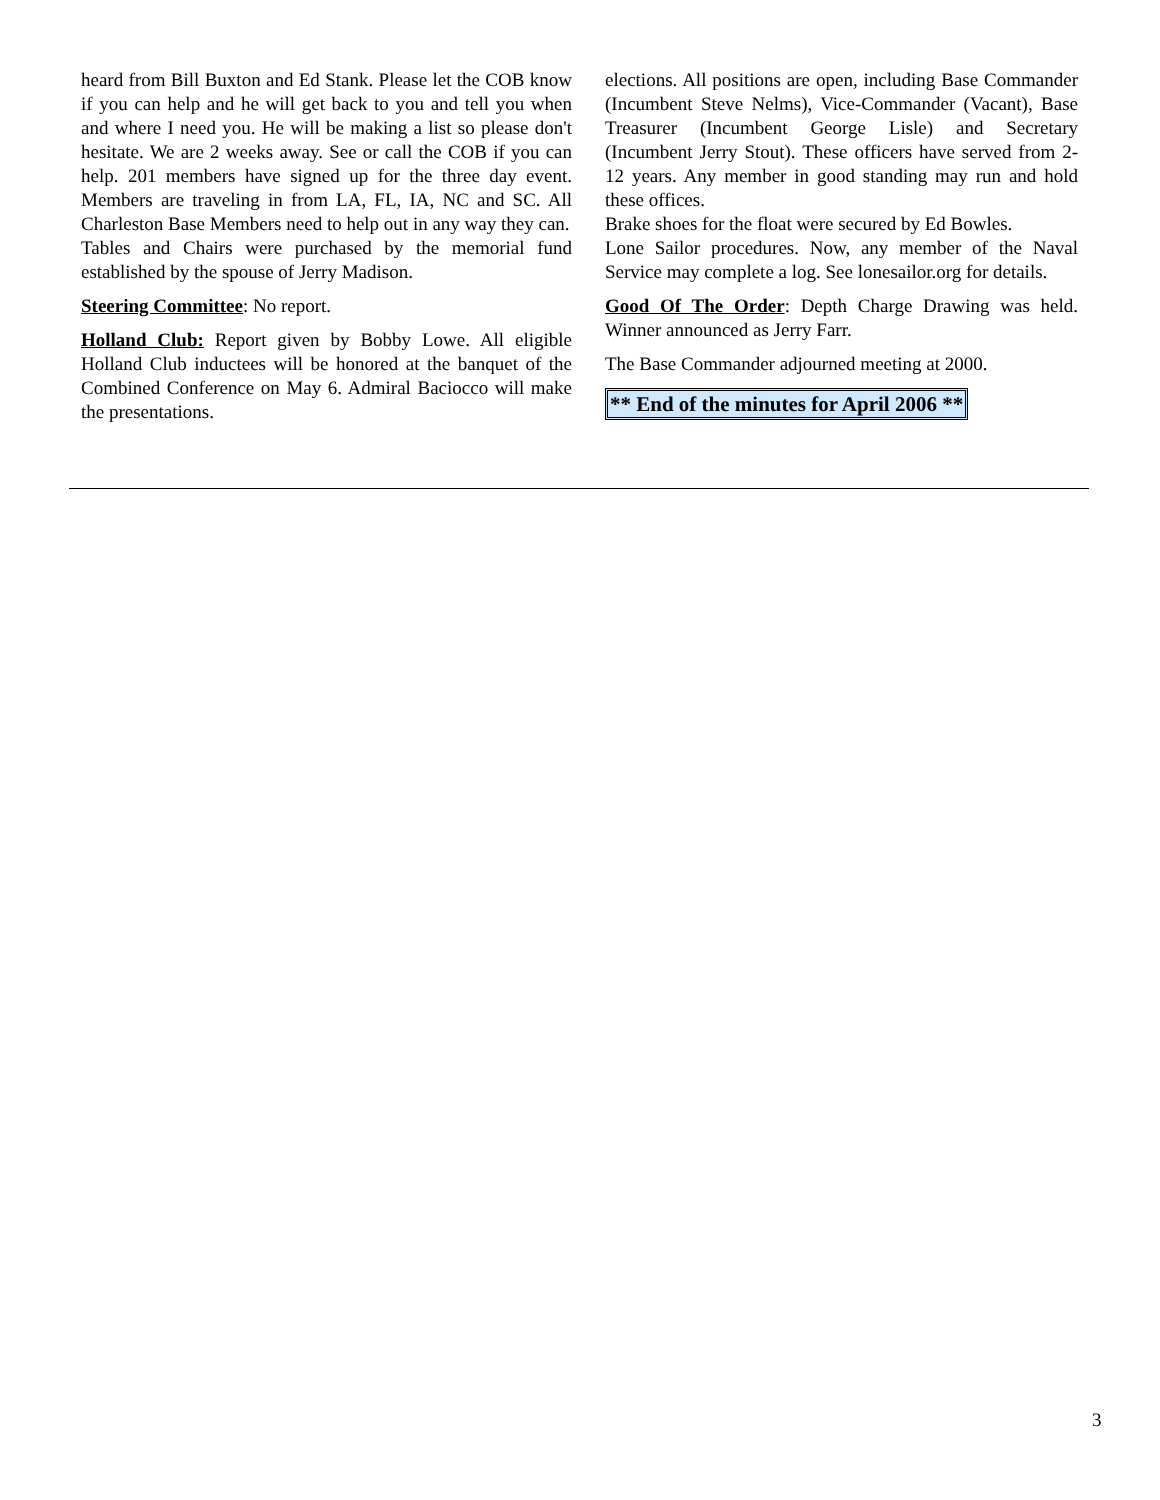heard from Bill Buxton and Ed Stank. Please let the COB know if you can help and he will get back to you and tell you when and where I need you. He will be making a list so please don't hesitate. We are 2 weeks away. See or call the COB if you can help. 201 members have signed up for the three day event. Members are traveling in from LA, FL, IA, NC and SC. All Charleston Base Members need to help out in any way they can.
Tables and Chairs were purchased by the memorial fund established by the spouse of Jerry Madison.
Steering Committee: No report.
Holland Club: Report given by Bobby Lowe. All eligible Holland Club inductees will be honored at the banquet of the Combined Conference on May 6. Admiral Baciocco will make the presentations.
elections. All positions are open, including Base Commander (Incumbent Steve Nelms), Vice-Commander (Vacant), Base Treasurer (Incumbent George Lisle) and Secretary (Incumbent Jerry Stout). These officers have served from 2-12 years. Any member in good standing may run and hold these offices.
Brake shoes for the float were secured by Ed Bowles.
Lone Sailor procedures. Now, any member of the Naval Service may complete a log. See lonesailor.org for details.
Good Of The Order: Depth Charge Drawing was held. Winner announced as Jerry Farr.
The Base Commander adjourned meeting at 2000.
** End of the minutes for April 2006 **
3